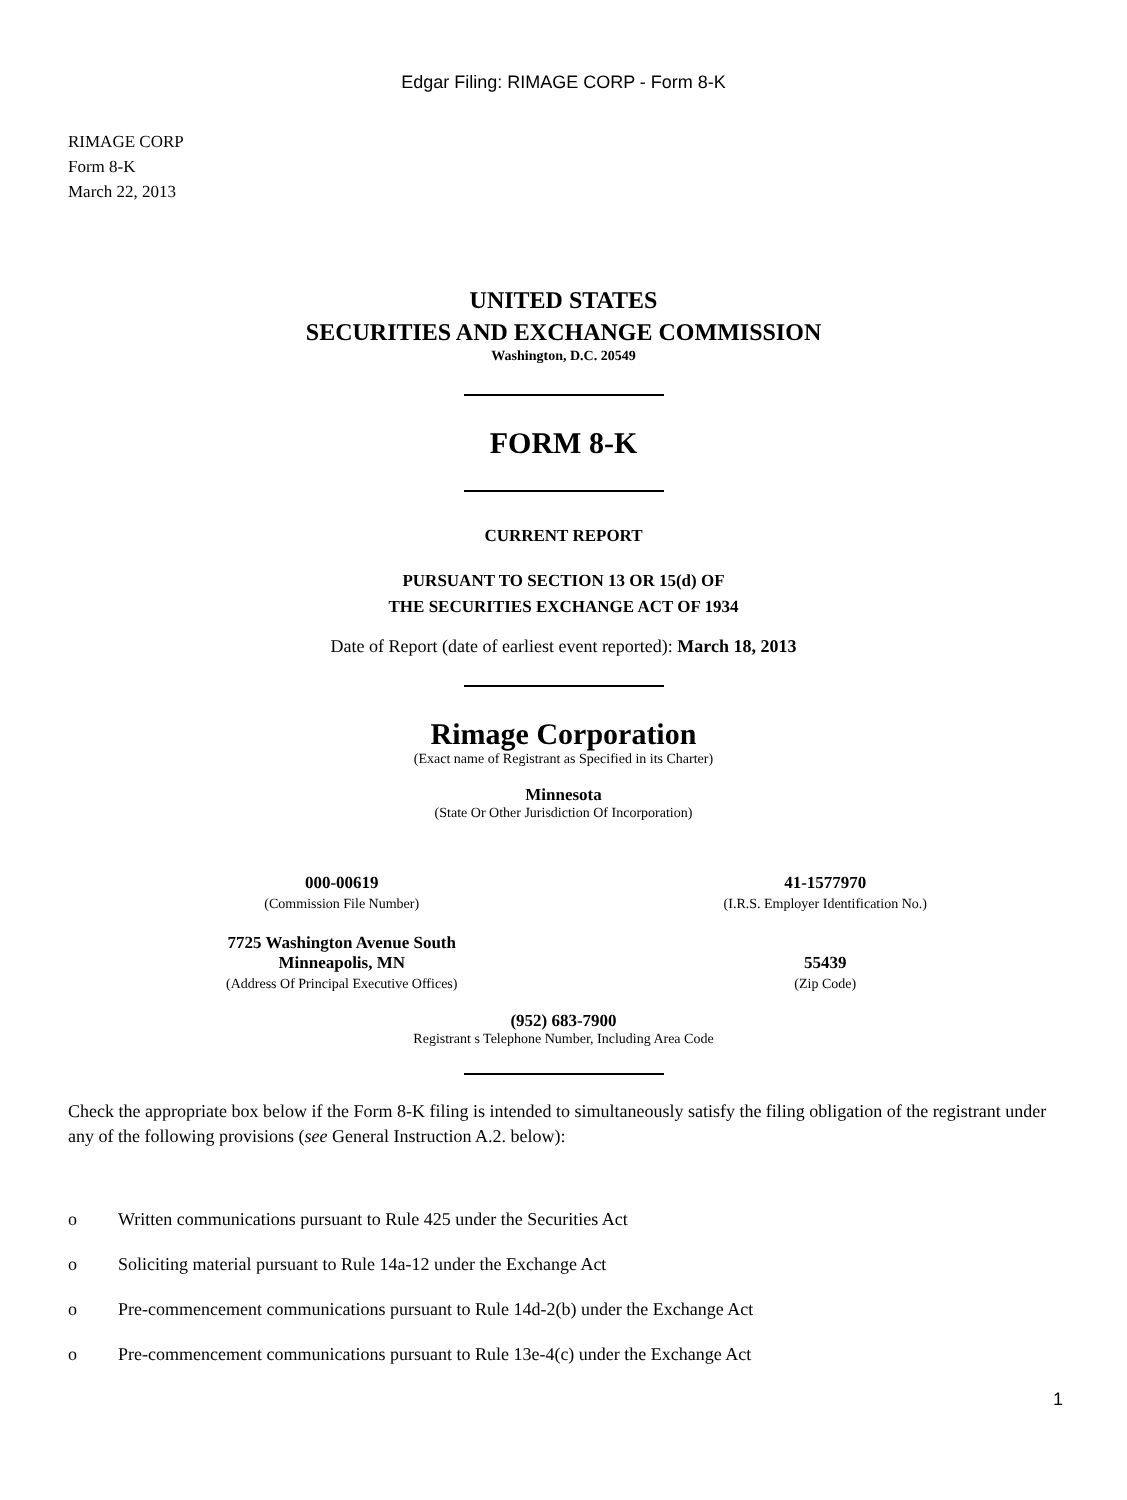Edgar Filing: RIMAGE CORP - Form 8-K
RIMAGE CORP
Form 8-K
March 22, 2013
UNITED STATES
SECURITIES AND EXCHANGE COMMISSION
Washington, D.C. 20549
FORM 8-K
CURRENT REPORT
PURSUANT TO SECTION 13 OR 15(d) OF
THE SECURITIES EXCHANGE ACT OF 1934
Date of Report (date of earliest event reported): March 18, 2013
Rimage Corporation
(Exact name of Registrant as Specified in its Charter)
Minnesota
(State Or Other Jurisdiction Of Incorporation)
000-00619
(Commission File Number)
41-1577970
(I.R.S. Employer Identification No.)
7725 Washington Avenue South
Minneapolis, MN
(Address Of Principal Executive Offices)
55439
(Zip Code)
(952) 683-7900
Registrant s Telephone Number, Including Area Code
Check the appropriate box below if the Form 8-K filing is intended to simultaneously satisfy the filing obligation of the registrant under any of the following provisions (see General Instruction A.2. below):
o Written communications pursuant to Rule 425 under the Securities Act
o Soliciting material pursuant to Rule 14a-12 under the Exchange Act
o Pre-commencement communications pursuant to Rule 14d-2(b) under the Exchange Act
o Pre-commencement communications pursuant to Rule 13e-4(c) under the Exchange Act
1